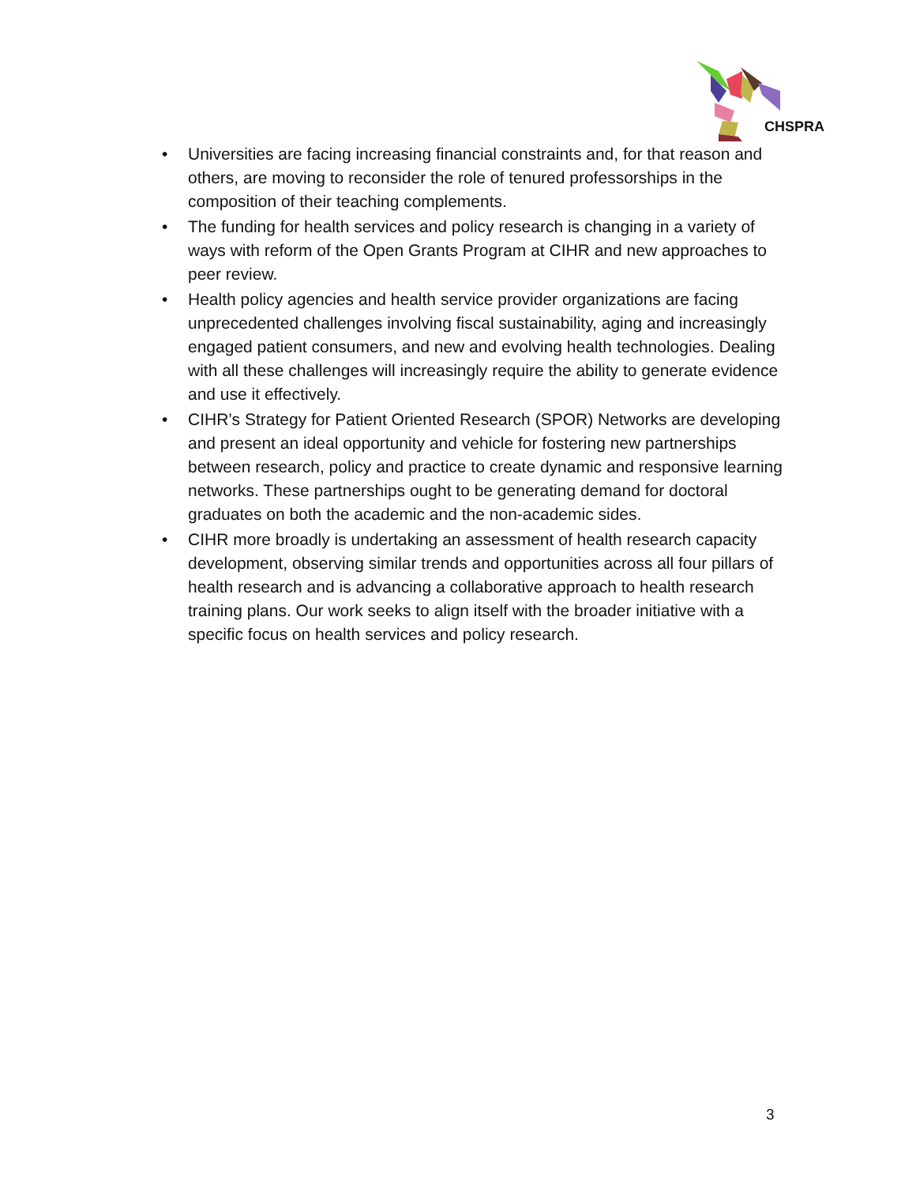CHSPRA
• Universities are facing increasing financial constraints and, for that reason and others, are moving to reconsider the role of tenured professorships in the composition of their teaching complements.
• The funding for health services and policy research is changing in a variety of ways with reform of the Open Grants Program at CIHR and new approaches to peer review.
• Health policy agencies and health service provider organizations are facing unprecedented challenges involving fiscal sustainability, aging and increasingly engaged patient consumers, and new and evolving health technologies. Dealing with all these challenges will increasingly require the ability to generate evidence and use it effectively.
• CIHR’s Strategy for Patient Oriented Research (SPOR) Networks are developing and present an ideal opportunity and vehicle for fostering new partnerships between research, policy and practice to create dynamic and responsive learning networks. These partnerships ought to be generating demand for doctoral graduates on both the academic and the non-academic sides.
• CIHR more broadly is undertaking an assessment of health research capacity development, observing similar trends and opportunities across all four pillars of health research and is advancing a collaborative approach to health research training plans. Our work seeks to align itself with the broader initiative with a specific focus on health services and policy research.
3